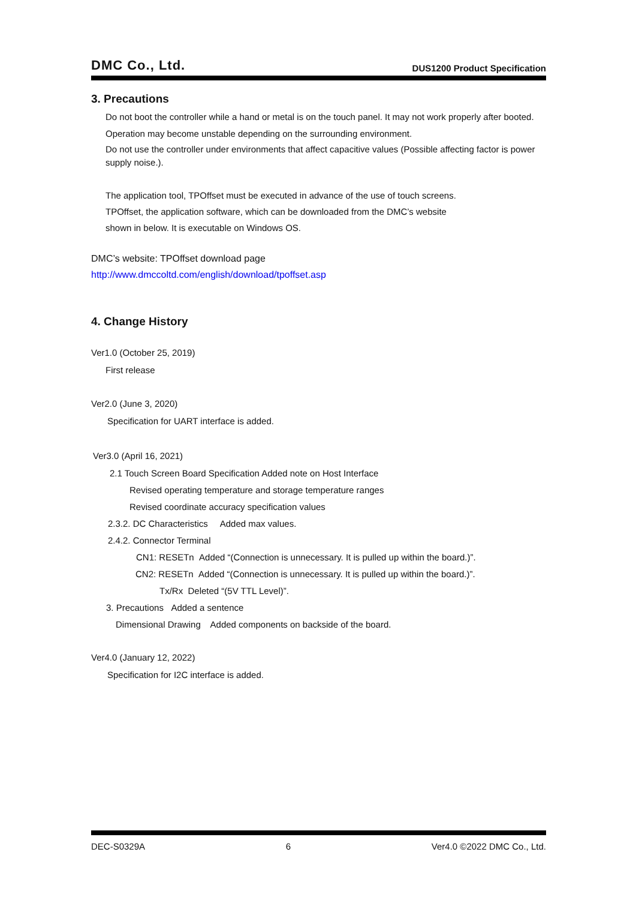DMC Co., Ltd. DUS1200 Product Specification
3. Precautions
Do not boot the controller while a hand or metal is on the touch panel. It may not work properly after booted.
Operation may become unstable depending on the surrounding environment.
Do not use the controller under environments that affect capacitive values (Possible affecting factor is power supply noise.).
The application tool, TPOffset must be executed in advance of the use of touch screens.
TPOffset, the application software, which can be downloaded from the DMC’s website
shown in below. It is executable on Windows OS.
DMC’s website: TPOffset download page
http://www.dmccoltd.com/english/download/tpoffset.asp
4. Change History
Ver1.0 (October 25, 2019)
First release
Ver2.0 (June 3, 2020)
Specification for UART interface is added.
Ver3.0 (April 16, 2021)
2.1 Touch Screen Board Specification Added note on Host Interface
Revised operating temperature and storage temperature ranges
Revised coordinate accuracy specification values
2.3.2. DC Characteristics Added max values.
2.4.2. Connector Terminal
CN1: RESETn Added “(Connection is unnecessary. It is pulled up within the board.)”.
CN2: RESETn Added “(Connection is unnecessary. It is pulled up within the board.)”.
Tx/Rx Deleted “(5V TTL Level)”.
3. Precautions Added a sentence
Dimensional Drawing Added components on backside of the board.
Ver4.0 (January 12, 2022)
Specification for I2C interface is added.
DEC-S0329A 6 Ver4.0 ©2022 DMC Co., Ltd.